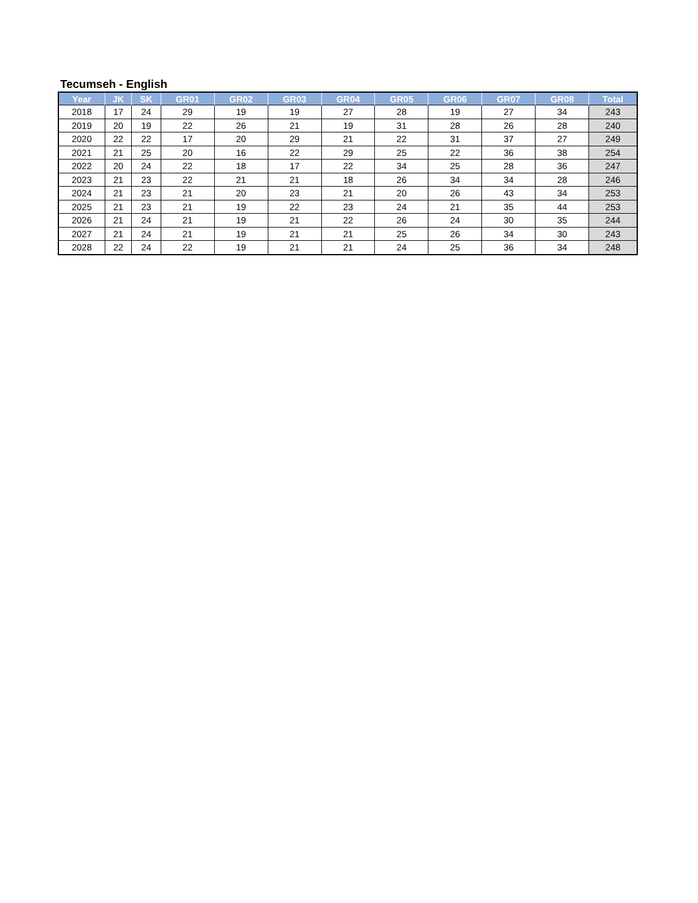Tecumseh - English
| Year | JK | SK | GR01 | GR02 | GR03 | GR04 | GR05 | GR06 | GR07 | GR08 | Total |
| --- | --- | --- | --- | --- | --- | --- | --- | --- | --- | --- | --- |
| 2018 | 17 | 24 | 29 | 19 | 19 | 27 | 28 | 19 | 27 | 34 | 243 |
| 2019 | 20 | 19 | 22 | 26 | 21 | 19 | 31 | 28 | 26 | 28 | 240 |
| 2020 | 22 | 22 | 17 | 20 | 29 | 21 | 22 | 31 | 37 | 27 | 249 |
| 2021 | 21 | 25 | 20 | 16 | 22 | 29 | 25 | 22 | 36 | 38 | 254 |
| 2022 | 20 | 24 | 22 | 18 | 17 | 22 | 34 | 25 | 28 | 36 | 247 |
| 2023 | 21 | 23 | 22 | 21 | 21 | 18 | 26 | 34 | 34 | 28 | 246 |
| 2024 | 21 | 23 | 21 | 20 | 23 | 21 | 20 | 26 | 43 | 34 | 253 |
| 2025 | 21 | 23 | 21 | 19 | 22 | 23 | 24 | 21 | 35 | 44 | 253 |
| 2026 | 21 | 24 | 21 | 19 | 21 | 22 | 26 | 24 | 30 | 35 | 244 |
| 2027 | 21 | 24 | 21 | 19 | 21 | 21 | 25 | 26 | 34 | 30 | 243 |
| 2028 | 22 | 24 | 22 | 19 | 21 | 21 | 24 | 25 | 36 | 34 | 248 |